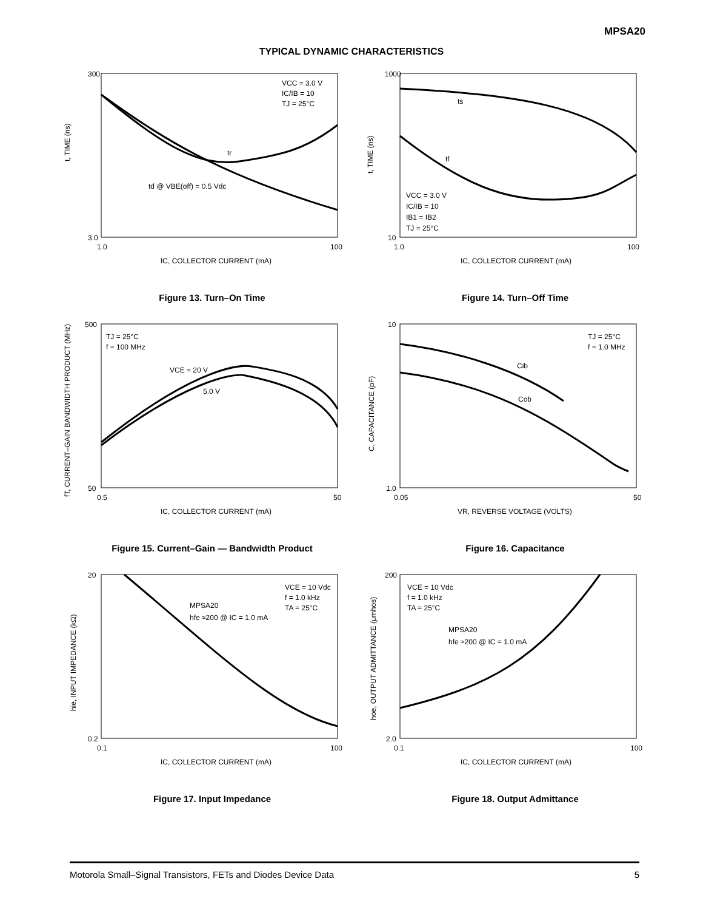MPSA20
TYPICAL DYNAMIC CHARACTERISTICS
t, TIME (ns)
300
3.0
1.0
100
IC, COLLECTOR CURRENT (mA)
VCC = 3.0 V
IC/IB = 10
TJ = 25°C
tr
td @ VBE(off) = 0.5 Vdc
Figure 13. Turn–On Time
t, TIME (ns)
1000
10
1.0
100
IC, COLLECTOR CURRENT (mA)
ts
tf
VCC = 3.0 V
IC/IB = 10
IB1 = IB2
TJ = 25°C
Figure 14. Turn–Off Time
fT, CURRENT–GAIN BANDWIDTH PRODUCT (MHz)
500
50
0.5
50
IC, COLLECTOR CURRENT (mA)
TJ = 25°C
f = 100 MHz
VCE = 20 V
5.0 V
Figure 15. Current–Gain — Bandwidth Product
C, CAPACITANCE (pF)
10
1.0
0.05
50
VR, REVERSE VOLTAGE (VOLTS)
TJ = 25°C
f = 1.0 MHz
Cib
Cob
Figure 16. Capacitance
hie, INPUT IMPEDANCE (kΩ)
20
0.2
0.1
100
IC, COLLECTOR CURRENT (mA)
VCE = 10 Vdc
f = 1.0 kHz
TA = 25°C
MPSA20
hfe ≈200 @ IC = 1.0 mA
Figure 17. Input Impedance
hoe, OUTPUT ADMITTANCE (μmhos)
200
2.0
0.1
100
IC, COLLECTOR CURRENT (mA)
VCE = 10 Vdc
f = 1.0 kHz
TA = 25°C
MPSA20
hfe ≈200 @ IC = 1.0 mA
Figure 18. Output Admittance
Motorola Small–Signal Transistors, FETs and Diodes Device Data 5